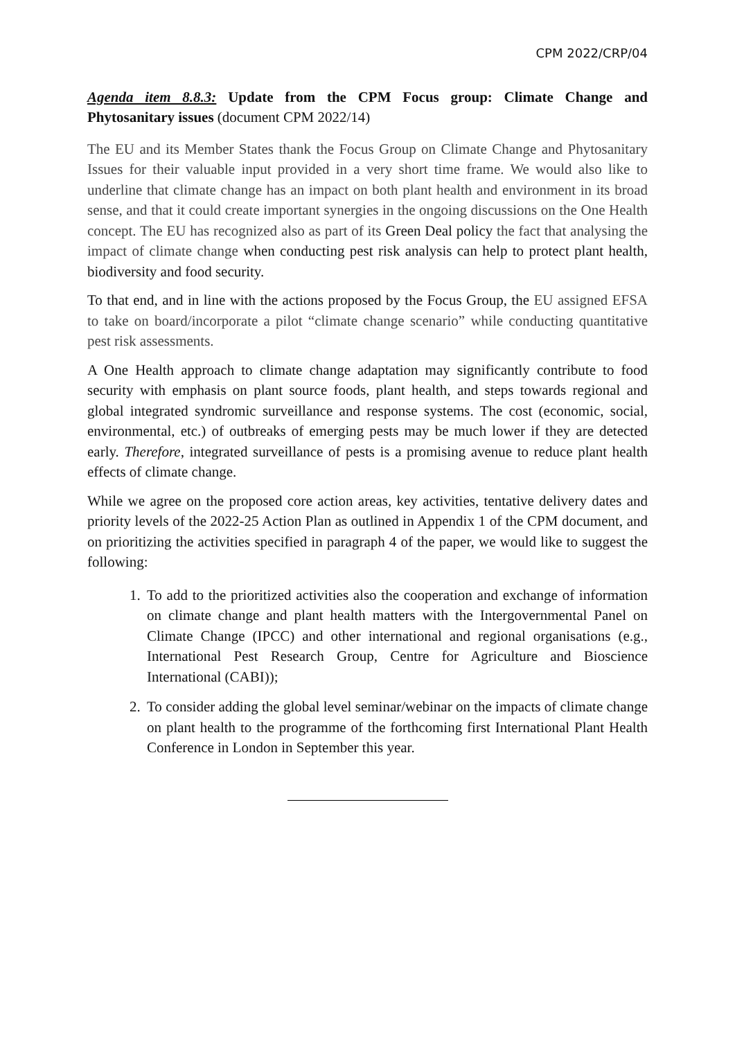CPM 2022/CRP/04
Agenda item 8.8.3: Update from the CPM Focus group: Climate Change and Phytosanitary issues (document CPM 2022/14)
The EU and its Member States thank the Focus Group on Climate Change and Phytosanitary Issues for their valuable input provided in a very short time frame. We would also like to underline that climate change has an impact on both plant health and environment in its broad sense, and that it could create important synergies in the ongoing discussions on the One Health concept. The EU has recognized also as part of its Green Deal policy the fact that analysing the impact of climate change when conducting pest risk analysis can help to protect plant health, biodiversity and food security.
To that end, and in line with the actions proposed by the Focus Group, the EU assigned EFSA to take on board/incorporate a pilot “climate change scenario” while conducting quantitative pest risk assessments.
A One Health approach to climate change adaptation may significantly contribute to food security with emphasis on plant source foods, plant health, and steps towards regional and global integrated syndromic surveillance and response systems. The cost (economic, social, environmental, etc.) of outbreaks of emerging pests may be much lower if they are detected early. Therefore, integrated surveillance of pests is a promising avenue to reduce plant health effects of climate change.
While we agree on the proposed core action areas, key activities, tentative delivery dates and priority levels of the 2022-25 Action Plan as outlined in Appendix 1 of the CPM document, and on prioritizing the activities specified in paragraph 4 of the paper, we would like to suggest the following:
1. To add to the prioritized activities also the cooperation and exchange of information on climate change and plant health matters with the Intergovernmental Panel on Climate Change (IPCC) and other international and regional organisations (e.g., International Pest Research Group, Centre for Agriculture and Bioscience International (CABI));
2. To consider adding the global level seminar/webinar on the impacts of climate change on plant health to the programme of the forthcoming first International Plant Health Conference in London in September this year.